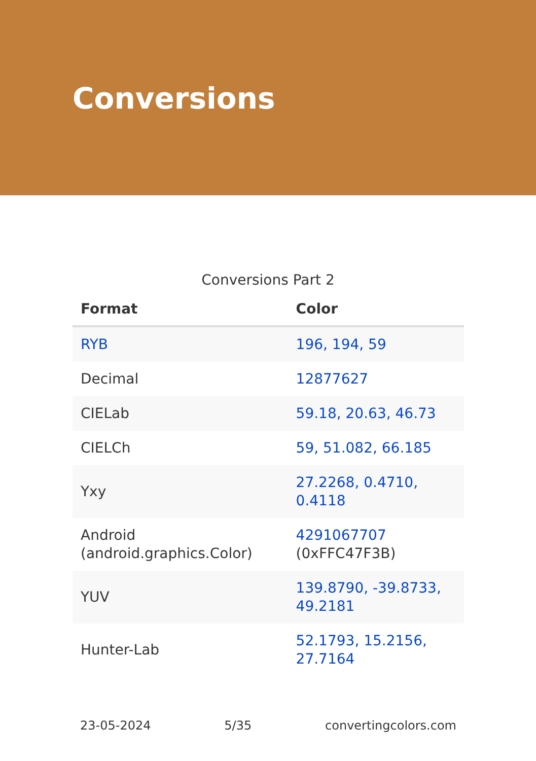Conversions
Conversions Part 2
| Format | Color |
| --- | --- |
| RYB | 196, 194, 59 |
| Decimal | 12877627 |
| CIELab | 59.18, 20.63, 46.73 |
| CIELCh | 59, 51.082, 66.185 |
| Yxy | 27.2268, 0.4710, 0.4118 |
| Android (android.graphics.Color) | 4291067707 (0xFFC47F3B) |
| YUV | 139.8790, -39.8733, 49.2181 |
| Hunter-Lab | 52.1793, 15.2156, 27.7164 |
23-05-2024 5/35 convertingcolors.com